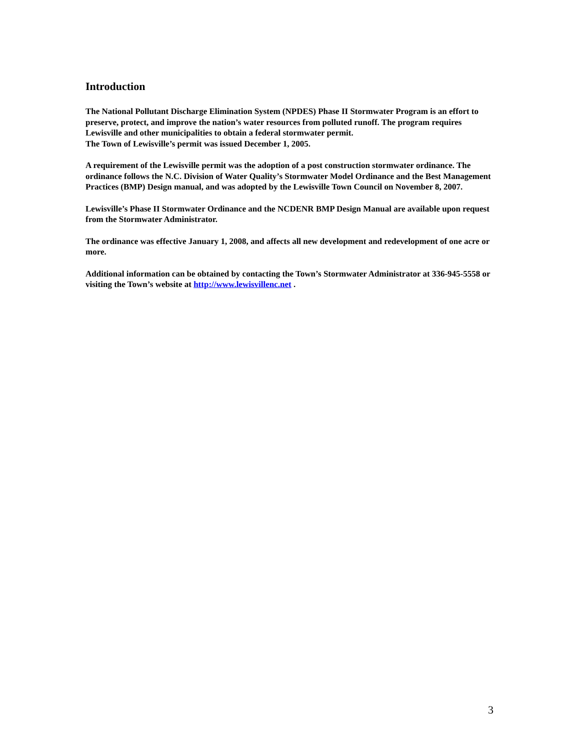Introduction
The National Pollutant Discharge Elimination System (NPDES) Phase II Stormwater Program is an effort to preserve, protect, and improve the nation’s water resources from polluted runoff. The program requires Lewisville and other municipalities to obtain a federal stormwater permit.
The Town of Lewisville’s permit was issued December 1, 2005.
A requirement of the Lewisville permit was the adoption of a post construction stormwater ordinance. The ordinance follows the N.C. Division of Water Quality’s Stormwater Model Ordinance and the Best Management Practices (BMP) Design manual, and was adopted by the Lewisville Town Council on November 8, 2007.
Lewisville’s Phase II Stormwater Ordinance and the NCDENR BMP Design Manual are available upon request from the Stormwater Administrator.
The ordinance was effective January 1, 2008, and affects all new development and redevelopment of one acre or more.
Additional information can be obtained by contacting the Town’s Stormwater Administrator at 336-945-5558 or visiting the Town’s website at http://www.lewisvillenc.net .
3